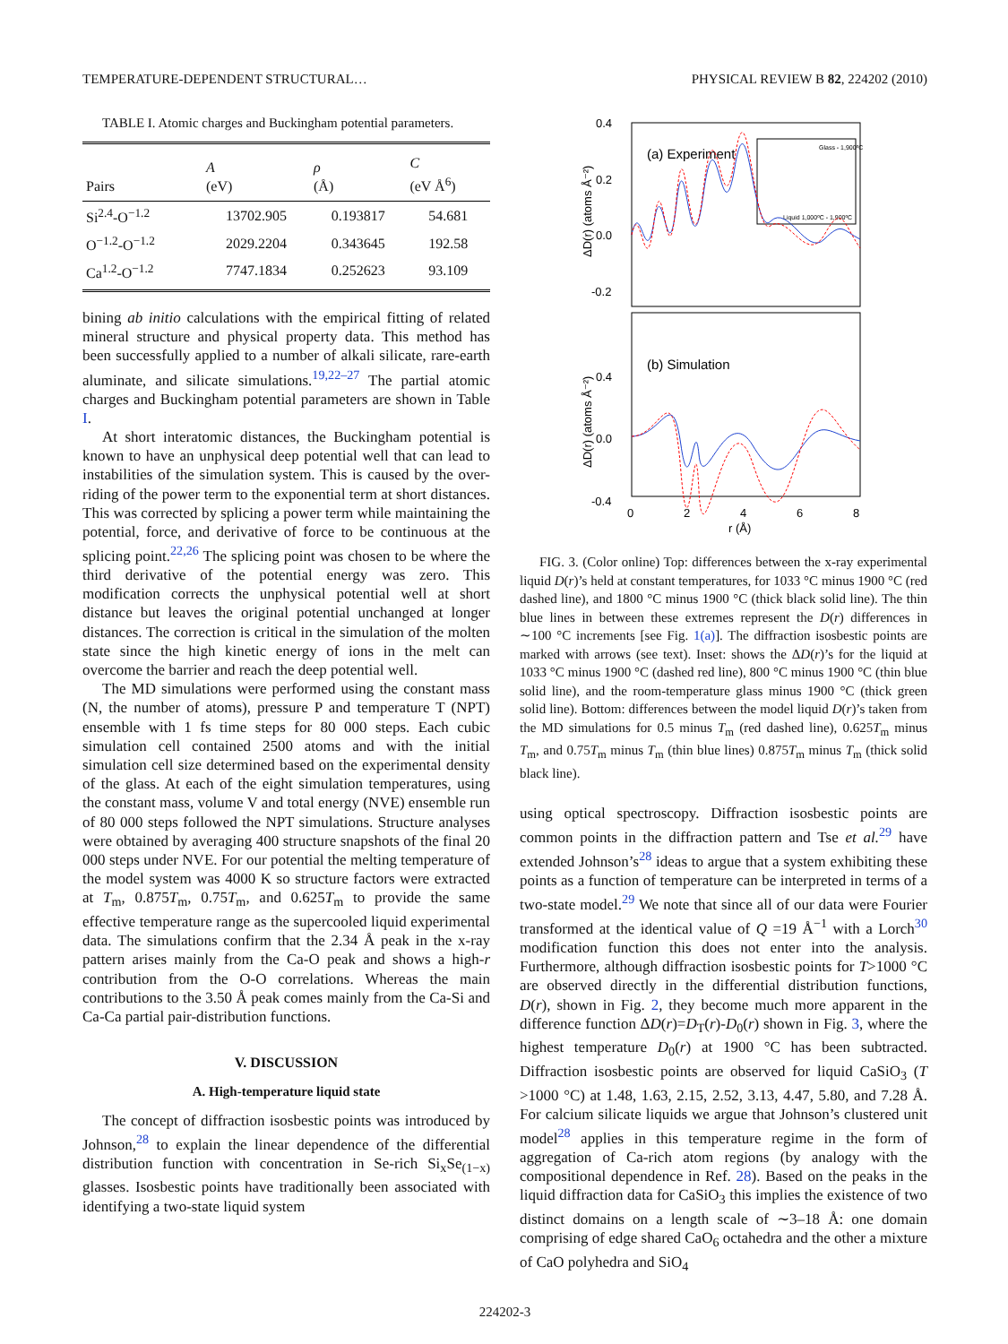TEMPERATURE-DEPENDENT STRUCTURAL… PHYSICAL REVIEW B 82, 224202 (2010)
TABLE I. Atomic charges and Buckingham potential parameters.
| Pairs | A (eV) | ρ (Å) | C (eV Å<sup>6</sup>) |
| --- | --- | --- | --- |
| Si<sup>2.4</sup>-O<sup>−1.2</sup> | 13702.905 | 0.193817 | 54.681 |
| O<sup>−1.2</sup>-O<sup>−1.2</sup> | 2029.2204 | 0.343645 | 192.58 |
| Ca<sup>1.2</sup>-O<sup>−1.2</sup> | 7747.1834 | 0.252623 | 93.109 |
bining ab initio calculations with the empirical fitting of related mineral structure and physical property data. This method has been successfully applied to a number of alkali silicate, rare-earth aluminate, and silicate simulations.<sup>19,22–27</sup> The partial atomic charges and Buckingham potential parameters are shown in Table I.
At short interatomic distances, the Buckingham potential is known to have an unphysical deep potential well that can lead to instabilities of the simulation system. This is caused by the over-riding of the power term to the exponential term at short distances. This was corrected by splicing a power term while maintaining the potential, force, and derivative of force to be continuous at the splicing point.<sup>22,26</sup> The splicing point was chosen to be where the third derivative of the potential energy was zero. This modification corrects the unphysical potential well at short distance but leaves the original potential unchanged at longer distances. The correction is critical in the simulation of the molten state since the high kinetic energy of ions in the melt can overcome the barrier and reach the deep potential well.
The MD simulations were performed using the constant mass (N, the number of atoms), pressure P and temperature T (NPT) ensemble with 1 fs time steps for 80 000 steps. Each cubic simulation cell contained 2500 atoms and with the initial simulation cell size determined based on the experimental density of the glass. At each of the eight simulation temperatures, using the constant mass, volume V and total energy (NVE) ensemble run of 80 000 steps followed the NPT simulations. Structure analyses were obtained by averaging 400 structure snapshots of the final 20 000 steps under NVE. For our potential the melting temperature of the model system was 4000 K so structure factors were extracted at T<sub>m</sub>, 0.875T<sub>m</sub>, 0.75T<sub>m</sub>, and 0.625T<sub>m</sub> to provide the same effective temperature range as the supercooled liquid experimental data. The simulations confirm that the 2.34 Å peak in the x-ray pattern arises mainly from the Ca-O peak and shows a high-r contribution from the O-O correlations. Whereas the main contributions to the 3.50 Å peak comes mainly from the Ca-Si and Ca-Ca partial pair-distribution functions.
V. DISCUSSION
A. High-temperature liquid state
The concept of diffraction isosbestic points was introduced by Johnson,<sup>28</sup> to explain the linear dependence of the differential distribution function with concentration in Se-rich Si<sub>x</sub>Se<sub>(1−x)</sub> glasses. Isosbestic points have traditionally been associated with identifying a two-state liquid system
0.4
0.2
0.0
-0.2
0.4
0.0
-0.4
0
2
4
6
8
r (Å)
(a) Experiment
(b) Simulation
Glass - 1,900ºC
Liquid 1,000ºC - 1,900ºC
ΔD(r) (atoms Å⁻²)
ΔD(r) (atoms Å⁻²)
FIG. 3. (Color online) Top: differences between the x-ray experimental liquid D(r)’s held at constant temperatures, for 1033 °C minus 1900 °C (red dashed line), and 1800 °C minus 1900 °C (thick black solid line). The thin blue lines in between these extremes represent the D(r) differences in ∼100 °C increments [see Fig. 1(a)]. The diffraction isosbestic points are marked with arrows (see text). Inset: shows the ΔD(r)’s for the liquid at 1033 °C minus 1900 °C (dashed red line), 800 °C minus 1900 °C (thin blue solid line), and the room-temperature glass minus 1900 °C (thick green solid line). Bottom: differences between the model liquid D(r)’s taken from the MD simulations for 0.5 minus T<sub>m</sub> (red dashed line), 0.625T<sub>m</sub> minus T<sub>m</sub>, and 0.75T<sub>m</sub> minus T<sub>m</sub> (thin blue lines) 0.875T<sub>m</sub> minus T<sub>m</sub> (thick solid black line).
using optical spectroscopy. Diffraction isosbestic points are common points in the diffraction pattern and Tse et al.<sup>29</sup> have extended Johnson’s<sup>28</sup> ideas to argue that a system exhibiting these points as a function of temperature can be interpreted in terms of a two-state model.<sup>29</sup> We note that since all of our data were Fourier transformed at the identical value of Q =19 Å<sup>−1</sup> with a Lorch<sup>30</sup> modification function this does not enter into the analysis. Furthermore, although diffraction isosbestic points for T>1000 °C are observed directly in the differential distribution functions, D(r), shown in Fig. 2, they become much more apparent in the difference function ΔD(r)=D<sub>T</sub>(r)-D<sub>0</sub>(r) shown in Fig. 3, where the highest temperature D<sub>0</sub>(r) at 1900 °C has been subtracted. Diffraction isosbestic points are observed for liquid CaSiO<sub>3</sub> (T >1000 °C) at 1.48, 1.63, 2.15, 2.52, 3.13, 4.47, 5.80, and 7.28 Å. For calcium silicate liquids we argue that Johnson’s clustered unit model<sup>28</sup> applies in this temperature regime in the form of aggregation of Ca-rich atom regions (by analogy with the compositional dependence in Ref. 28). Based on the peaks in the liquid diffraction data for CaSiO<sub>3</sub> this implies the existence of two distinct domains on a length scale of ∼3–18 Å: one domain comprising of edge shared CaO<sub>6</sub> octahedra and the other a mixture of CaO polyhedra and SiO<sub>4</sub>
224202-3